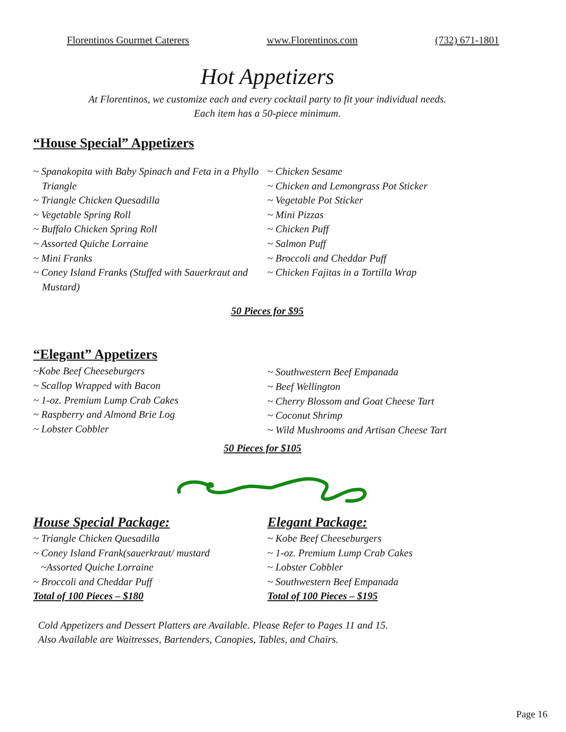Florentinos Gourmet Caterers www.Florentinos.com (732) 671-1801
Hot Appetizers
At Florentinos, we customize each and every cocktail party to fit your individual needs.
Each item has a 50-piece minimum.
“House Special” Appetizers
~ Spanakopita with Baby Spinach and Feta in a Phyllo Triangle
~ Triangle Chicken Quesadilla
~ Vegetable Spring Roll
~ Buffalo Chicken Spring Roll
~ Assorted Quiche Lorraine
~ Mini Franks
~ Coney Island Franks (Stuffed with Sauerkraut and Mustard)
~ Chicken Sesame
~ Chicken and Lemongrass Pot Sticker
~ Vegetable Pot Sticker
~ Mini Pizzas
~ Chicken Puff
~ Salmon Puff
~ Broccoli and Cheddar Puff
~ Chicken Fajitas in a Tortilla Wrap
50 Pieces for $95
“Elegant” Appetizers
~Kobe Beef Cheeseburgers
~ Scallop Wrapped with Bacon
~ 1-oz. Premium Lump Crab Cakes
~ Raspberry and Almond Brie Log
~ Lobster Cobbler
~ Southwestern Beef Empanada
~ Beef Wellington
~ Cherry Blossom and Goat Cheese Tart
~ Coconut Shrimp
~ Wild Mushrooms and Artisan Cheese Tart
50 Pieces for $105
House Special Package:
~ Triangle Chicken Quesadilla
~ Coney Island Frank(sauerkraut/ mustard
~Assorted Quiche Lorraine
~ Broccoli and Cheddar Puff
Total of 100 Pieces – $180
Elegant Package:
~ Kobe Beef Cheeseburgers
~ 1-oz. Premium Lump Crab Cakes
~ Lobster Cobbler
~ Southwestern Beef Empanada
Total of 100 Pieces – $195
Cold Appetizers and Dessert Platters are Available. Please Refer to Pages 11 and 15.
Also Available are Waitresses, Bartenders, Canopies, Tables, and Chairs.
Page 16